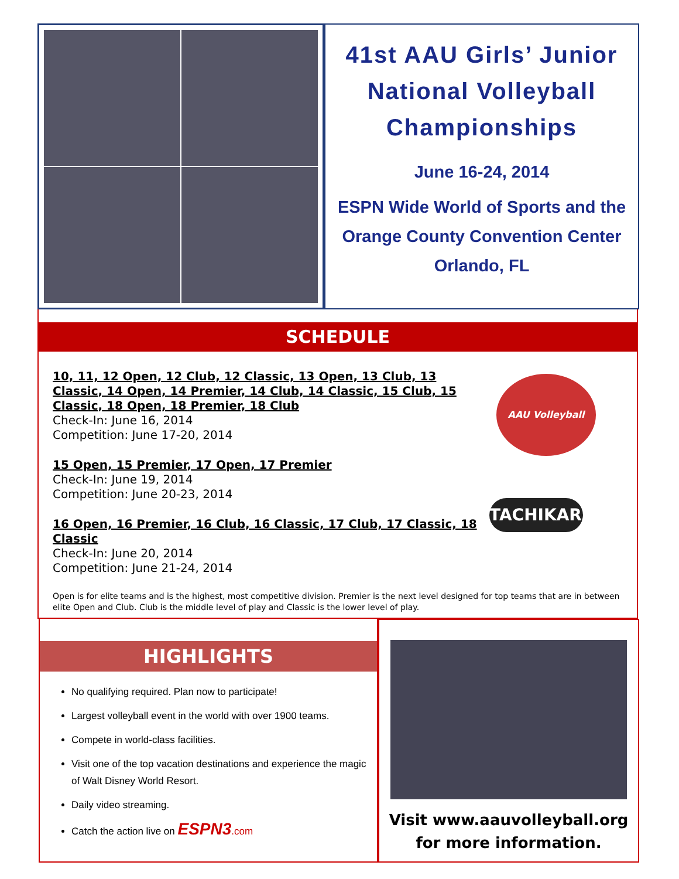41st AAU Girls’ Junior
National Volleyball
Championships
June 16-24, 2014
ESPN Wide World of Sports and the
Orange County Convention Center
Orlando, FL
SCHEDULE
10, 11, 12 Open, 12 Club, 12 Classic, 13 Open, 13 Club, 13 Classic, 14 Open, 14 Premier, 14 Club, 14 Classic, 15 Club, 15 Classic, 18 Open, 18 Premier, 18 Club
Check-In: June 16, 2014
Competition: June 17-20, 2014
15 Open, 15 Premier, 17 Open, 17 Premier
Check-In: June 19, 2014
Competition: June 20-23, 2014
16 Open, 16 Premier, 16 Club, 16 Classic, 17 Club, 17 Classic, 18 Classic
Check-In: June 20, 2014
Competition: June 21-24, 2014
Open is for elite teams and is the highest, most competitive division. Premier is the next level designed for top teams that are in between elite Open and Club. Club is the middle level of play and Classic is the lower level of play.
AAU Volleyball
TACHIKARA
HIGHLIGHTS
No qualifying required. Plan now to participate!
Largest volleyball event in the world with over 1900 teams.
Compete in world-class facilities.
Visit one of the top vacation destinations and experience the magic of Walt Disney World Resort.
Daily video streaming.
Catch the action live on ESPN3.com
Visit www.aauvolleyball.org
for more information.